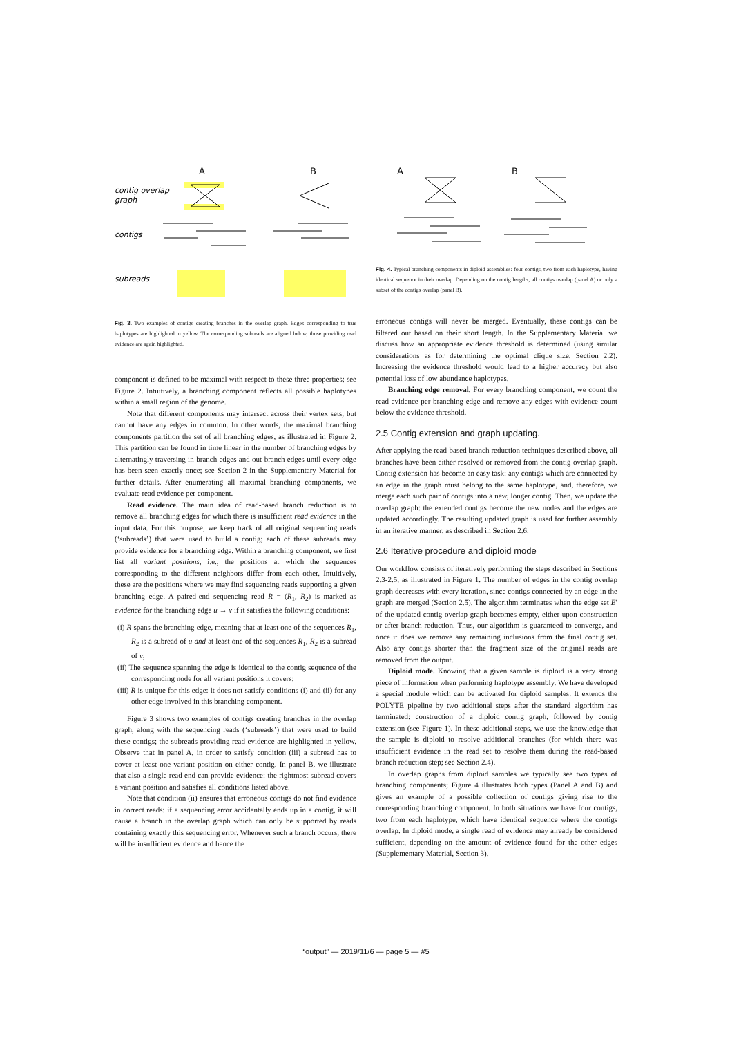A
B
contig overlap
graph
contigs
subreads
A
B
Fig. 4. Typical branching components in diploid assemblies: four contigs, two from each haplotype, having identical sequence in their overlap. Depending on the contig lengths, all contigs overlap (panel A) or only a subset of the contigs overlap (panel B).
Fig. 3. Two examples of contigs creating branches in the overlap graph. Edges corresponding to true haplotypes are highlighted in yellow. The corresponding subreads are aligned below, those providing read evidence are again highlighted.
component is defined to be maximal with respect to these three properties; see Figure 2. Intuitively, a branching component reflects all possible haplotypes within a small region of the genome.
Note that different components may intersect across their vertex sets, but cannot have any edges in common. In other words, the maximal branching components partition the set of all branching edges, as illustrated in Figure 2. This partition can be found in time linear in the number of branching edges by alternatingly traversing in-branch edges and out-branch edges until every edge has been seen exactly once; see Section 2 in the Supplementary Material for further details. After enumerating all maximal branching components, we evaluate read evidence per component.
Read evidence. The main idea of read-based branch reduction is to remove all branching edges for which there is insufficient read evidence in the input data. For this purpose, we keep track of all original sequencing reads (‘subreads’) that were used to build a contig; each of these subreads may provide evidence for a branching edge. Within a branching component, we first list all variant positions, i.e., the positions at which the sequences corresponding to the different neighbors differ from each other. Intuitively, these are the positions where we may find sequencing reads supporting a given branching edge. A paired-end sequencing read R = (R<sub>1</sub>, R<sub>2</sub>) is marked as evidence for the branching edge u → v if it satisfies the following conditions:
(i) R spans the branching edge, meaning that at least one of the sequences R<sub>1</sub>, R<sub>2</sub> is a subread of u and at least one of the sequences R<sub>1</sub>, R<sub>2</sub> is a subread of v;
(ii) The sequence spanning the edge is identical to the contig sequence of the corresponding node for all variant positions it covers;
(iii) R is unique for this edge: it does not satisfy conditions (i) and (ii) for any other edge involved in this branching component.
Figure 3 shows two examples of contigs creating branches in the overlap graph, along with the sequencing reads (‘subreads’) that were used to build these contigs; the subreads providing read evidence are highlighted in yellow. Observe that in panel A, in order to satisfy condition (iii) a subread has to cover at least one variant position on either contig. In panel B, we illustrate that also a single read end can provide evidence: the rightmost subread covers a variant position and satisfies all conditions listed above.
Note that condition (ii) ensures that erroneous contigs do not find evidence in correct reads: if a sequencing error accidentally ends up in a contig, it will cause a branch in the overlap graph which can only be supported by reads containing exactly this sequencing error. Whenever such a branch occurs, there will be insufficient evidence and hence the
erroneous contigs will never be merged. Eventually, these contigs can be filtered out based on their short length. In the Supplementary Material we discuss how an appropriate evidence threshold is determined (using similar considerations as for determining the optimal clique size, Section 2.2). Increasing the evidence threshold would lead to a higher accuracy but also potential loss of low abundance haplotypes.
Branching edge removal. For every branching component, we count the read evidence per branching edge and remove any edges with evidence count below the evidence threshold.
2.5 Contig extension and graph updating.
After applying the read-based branch reduction techniques described above, all branches have been either resolved or removed from the contig overlap graph. Contig extension has become an easy task: any contigs which are connected by an edge in the graph must belong to the same haplotype, and, therefore, we merge each such pair of contigs into a new, longer contig. Then, we update the overlap graph: the extended contigs become the new nodes and the edges are updated accordingly. The resulting updated graph is used for further assembly in an iterative manner, as described in Section 2.6.
2.6 Iterative procedure and diploid mode
Our workflow consists of iteratively performing the steps described in Sections 2.3-2.5, as illustrated in Figure 1. The number of edges in the contig overlap graph decreases with every iteration, since contigs connected by an edge in the graph are merged (Section 2.5). The algorithm terminates when the edge set E′ of the updated contig overlap graph becomes empty, either upon construction or after branch reduction. Thus, our algorithm is guaranteed to converge, and once it does we remove any remaining inclusions from the final contig set. Also any contigs shorter than the fragment size of the original reads are removed from the output.
Diploid mode. Knowing that a given sample is diploid is a very strong piece of information when performing haplotype assembly. We have developed a special module which can be activated for diploid samples. It extends the POLYTE pipeline by two additional steps after the standard algorithm has terminated: construction of a diploid contig graph, followed by contig extension (see Figure 1). In these additional steps, we use the knowledge that the sample is diploid to resolve additional branches (for which there was insufficient evidence in the read set to resolve them during the read-based branch reduction step; see Section 2.4).
In overlap graphs from diploid samples we typically see two types of branching components; Figure 4 illustrates both types (Panel A and B) and gives an example of a possible collection of contigs giving rise to the corresponding branching component. In both situations we have four contigs, two from each haplotype, which have identical sequence where the contigs overlap. In diploid mode, a single read of evidence may already be considered sufficient, depending on the amount of evidence found for the other edges (Supplementary Material, Section 3).
“output” — 2019/11/6 — page 5 — #5